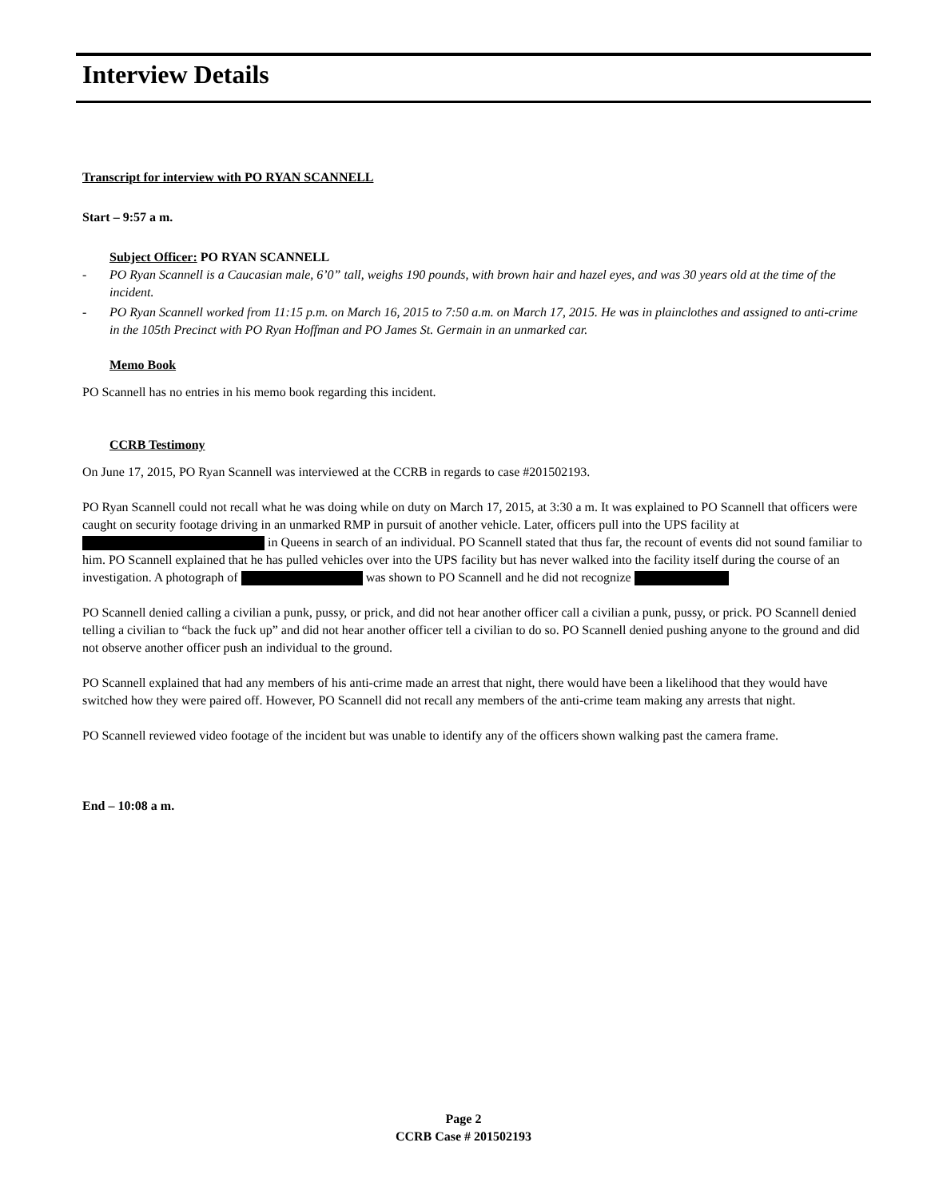Interview Details
Transcript for interview with PO RYAN SCANNELL
Start – 9:57 a m.
Subject Officer: PO RYAN SCANNELL
- PO Ryan Scannell is a Caucasian male, 6’0” tall, weighs 190 pounds, with brown hair and hazel eyes, and was 30 years old at the time of the incident.
- PO Ryan Scannell worked from 11:15 p.m. on March 16, 2015 to 7:50 a.m. on March 17, 2015. He was in plainclothes and assigned to anti-crime in the 105th Precinct with PO Ryan Hoffman and PO James St. Germain in an unmarked car.
Memo Book
PO Scannell has no entries in his memo book regarding this incident.
CCRB Testimony
On June 17, 2015, PO Ryan Scannell was interviewed at the CCRB in regards to case #201502193.
PO Ryan Scannell could not recall what he was doing while on duty on March 17, 2015, at 3:30 a m. It was explained to PO Scannell that officers were caught on security footage driving in an unmarked RMP in pursuit of another vehicle. Later, officers pull into the UPS facility at in Queens in search of an individual. PO Scannell stated that thus far, the recount of events did not sound familiar to him. PO Scannell explained that he has pulled vehicles over into the UPS facility but has never walked into the facility itself during the course of an investigation. A photograph of was shown to PO Scannell and he did not recognize
PO Scannell denied calling a civilian a punk, pussy, or prick, and did not hear another officer call a civilian a punk, pussy, or prick. PO Scannell denied telling a civilian to “back the fuck up” and did not hear another officer tell a civilian to do so. PO Scannell denied pushing anyone to the ground and did not observe another officer push an individual to the ground.
PO Scannell explained that had any members of his anti-crime made an arrest that night, there would have been a likelihood that they would have switched how they were paired off. However, PO Scannell did not recall any members of the anti-crime team making any arrests that night.
PO Scannell reviewed video footage of the incident but was unable to identify any of the officers shown walking past the camera frame.
End – 10:08 a m.
Page 2
CCRB Case # 201502193